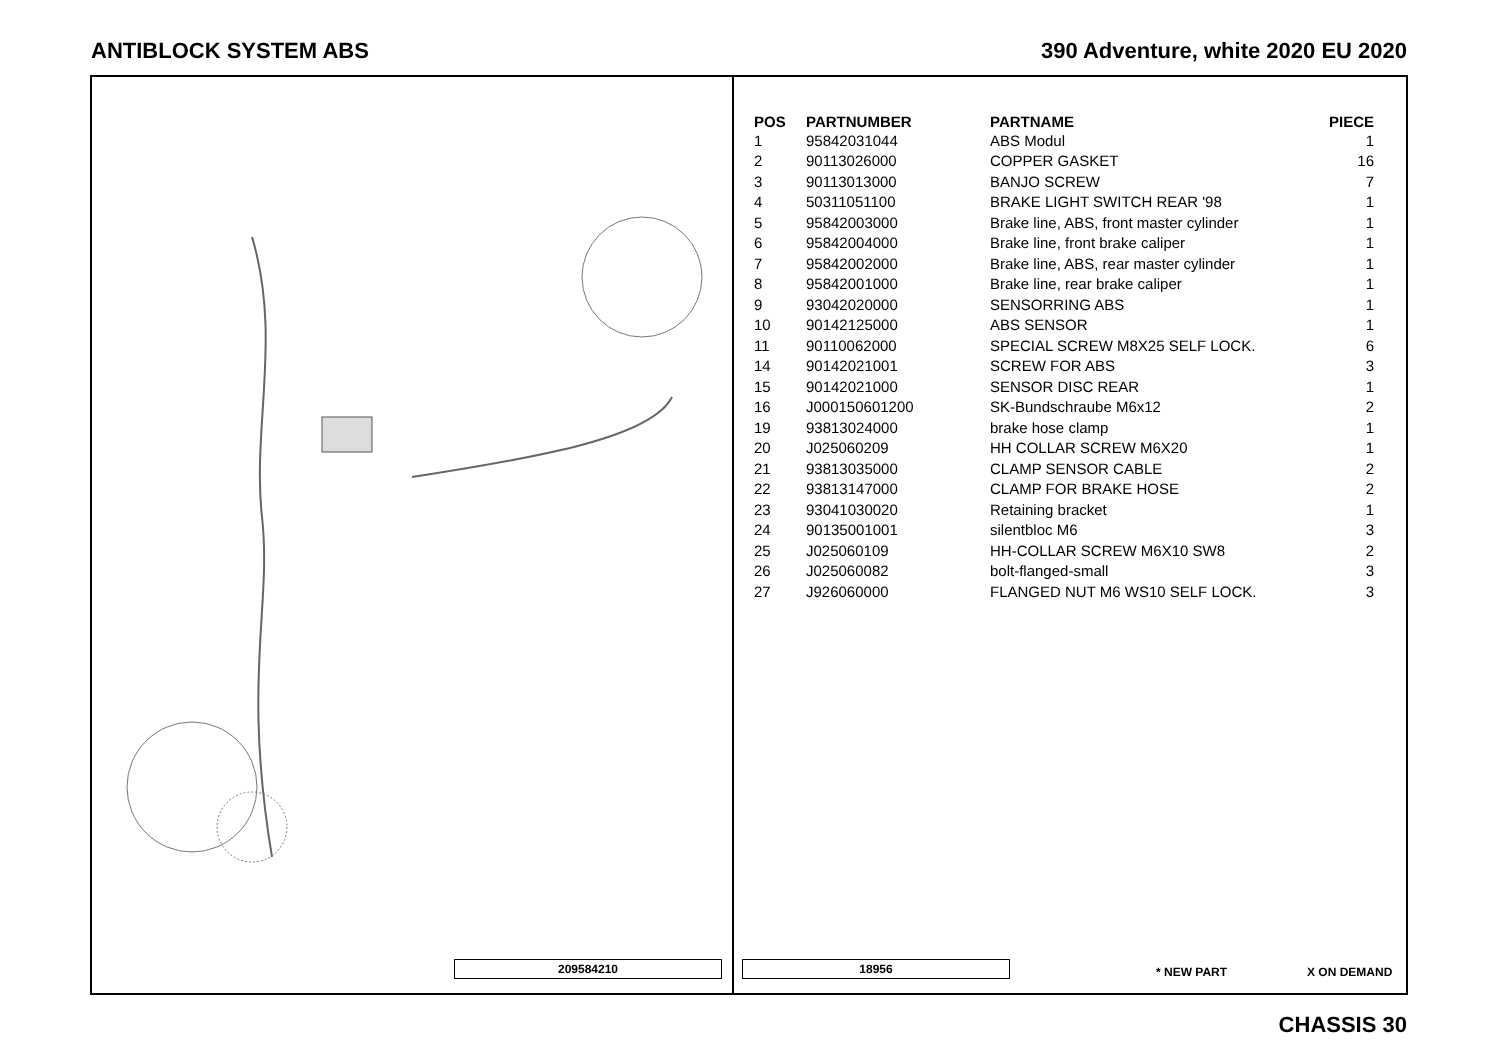ANTIBLOCK SYSTEM ABS 390 Adventure, white 2020 EU 2020
209584210
| POS | PARTNUMBER | PARTNAME | PIECE |
| --- | --- | --- | --- |
| 1 | 95842031044 | ABS Modul | 1 |
| 2 | 90113026000 | COPPER GASKET | 16 |
| 3 | 90113013000 | BANJO SCREW | 7 |
| 4 | 50311051100 | BRAKE LIGHT SWITCH REAR '98 | 1 |
| 5 | 95842003000 | Brake line, ABS, front master cylinder | 1 |
| 6 | 95842004000 | Brake line, front brake caliper | 1 |
| 7 | 95842002000 | Brake line, ABS, rear master cylinder | 1 |
| 8 | 95842001000 | Brake line, rear brake caliper | 1 |
| 9 | 93042020000 | SENSORRING ABS | 1 |
| 10 | 90142125000 | ABS SENSOR | 1 |
| 11 | 90110062000 | SPECIAL SCREW M8X25 SELF LOCK. | 6 |
| 14 | 90142021001 | SCREW FOR ABS | 3 |
| 15 | 90142021000 | SENSOR DISC REAR | 1 |
| 16 | J000150601200 | SK-Bundschraube M6x12 | 2 |
| 19 | 93813024000 | brake hose clamp | 1 |
| 20 | J025060209 | HH COLLAR SCREW M6X20 | 1 |
| 21 | 93813035000 | CLAMP SENSOR CABLE | 2 |
| 22 | 93813147000 | CLAMP FOR BRAKE HOSE | 2 |
| 23 | 93041030020 | Retaining bracket | 1 |
| 24 | 90135001001 | silentbloc M6 | 3 |
| 25 | J025060109 | HH-COLLAR SCREW M6X10 SW8 | 2 |
| 26 | J025060082 | bolt-flanged-small | 3 |
| 27 | J926060000 | FLANGED NUT M6 WS10 SELF LOCK. | 3 |
18956 * NEW PART X ON DEMAND
CHASSIS 30